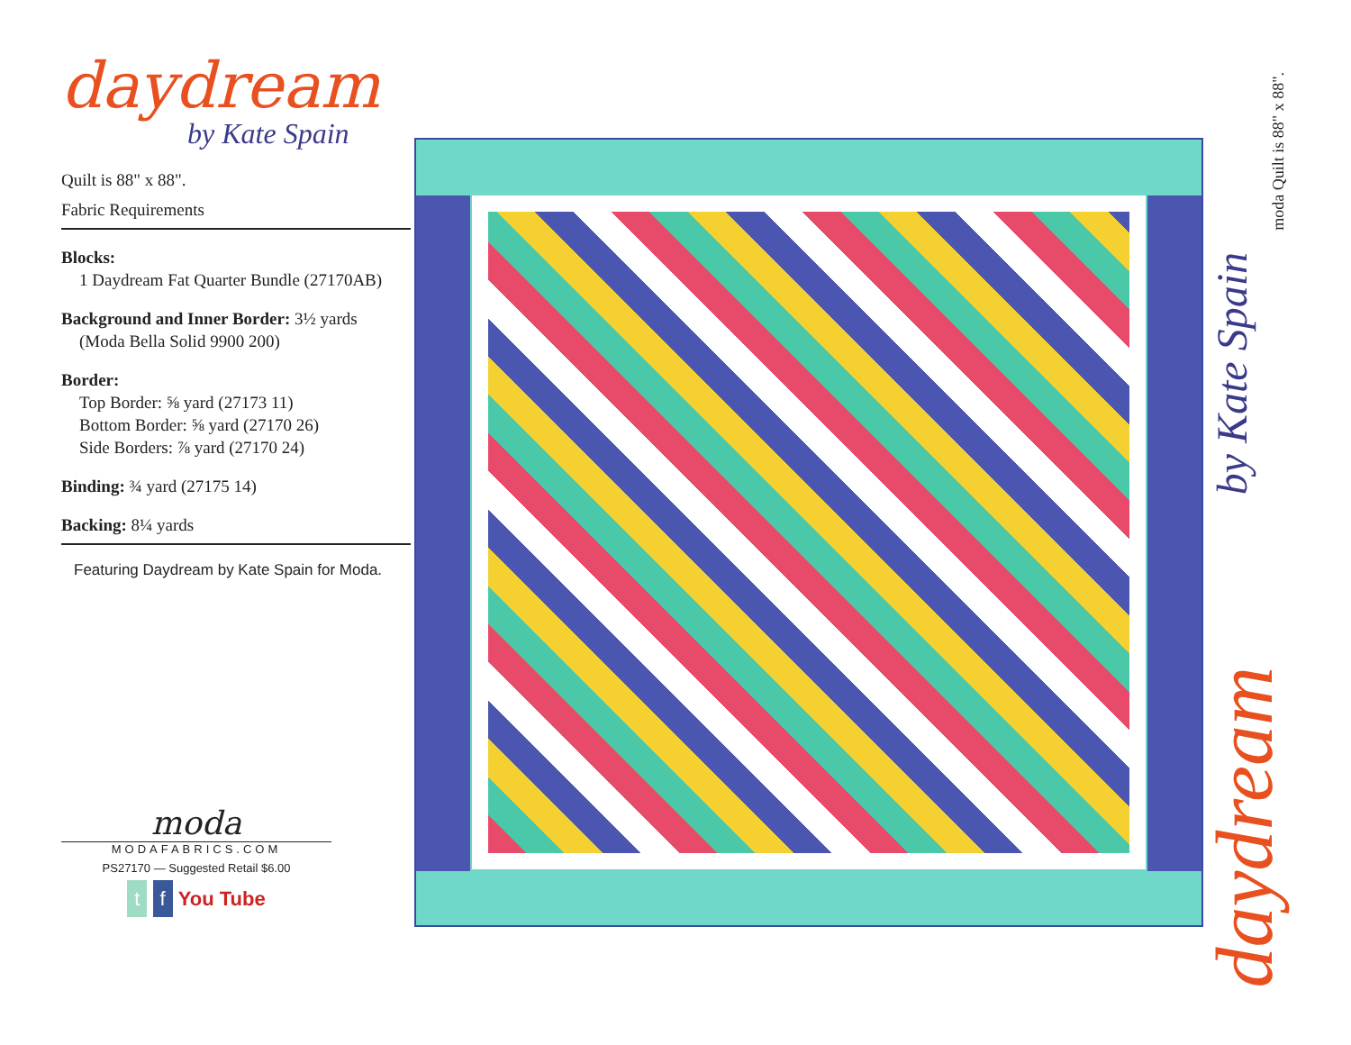daydream
by Kate Spain
Quilt is 88" x 88".
Fabric Requirements
Blocks:
1 Daydream Fat Quarter Bundle (27170AB)
Background and Inner Border: 3½ yards
(Moda Bella Solid 9900 200)
Border:
Top Border: ⅝ yard (27173 11)
Bottom Border: ⅝ yard (27170 26)
Side Borders: ⅞ yard (27170 24)
Binding: ¾ yard (27175 14)
Backing: 8¼ yards
Featuring Daydream by Kate Spain for Moda.
moda
MODAFABRICS.COM
PS27170 — Suggested Retail $6.00
t f You Tube
moda Quilt is 88" x 88".
by Kate Spain
daydream